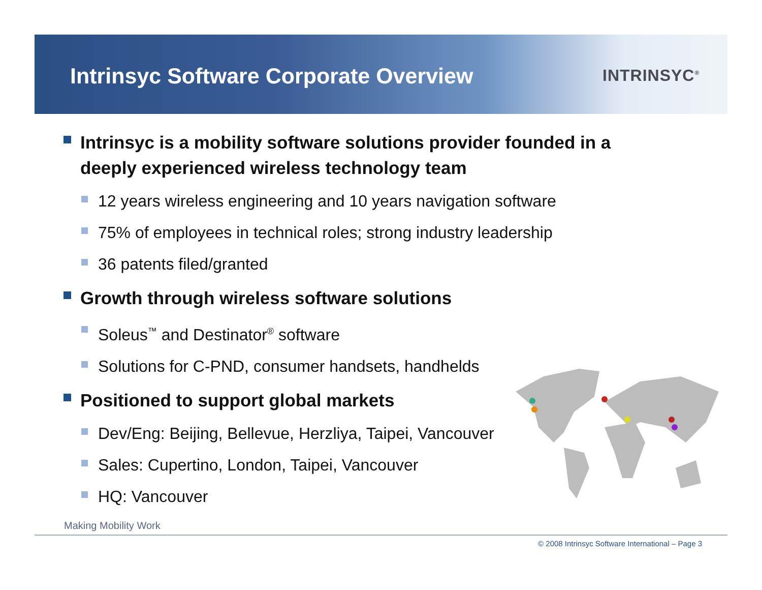Intrinsyc Software Corporate Overview
INTRINSYC<sup>®</sup>
Intrinsyc is a mobility software solutions provider founded in a deeply experienced wireless technology team
12 years wireless engineering and 10 years navigation software
75% of employees in technical roles; strong industry leadership
36 patents filed/granted
Growth through wireless software solutions
Soleus<sup>™</sup> and Destinator<sup>®</sup> software
Solutions for C-PND, consumer handsets, handhelds
Positioned to support global markets
Dev/Eng: Beijing, Bellevue, Herzliya, Taipei, Vancouver
Sales: Cupertino, London, Taipei, Vancouver
HQ: Vancouver
Making Mobility Work
© 2008 Intrinsyc Software International – Page 3